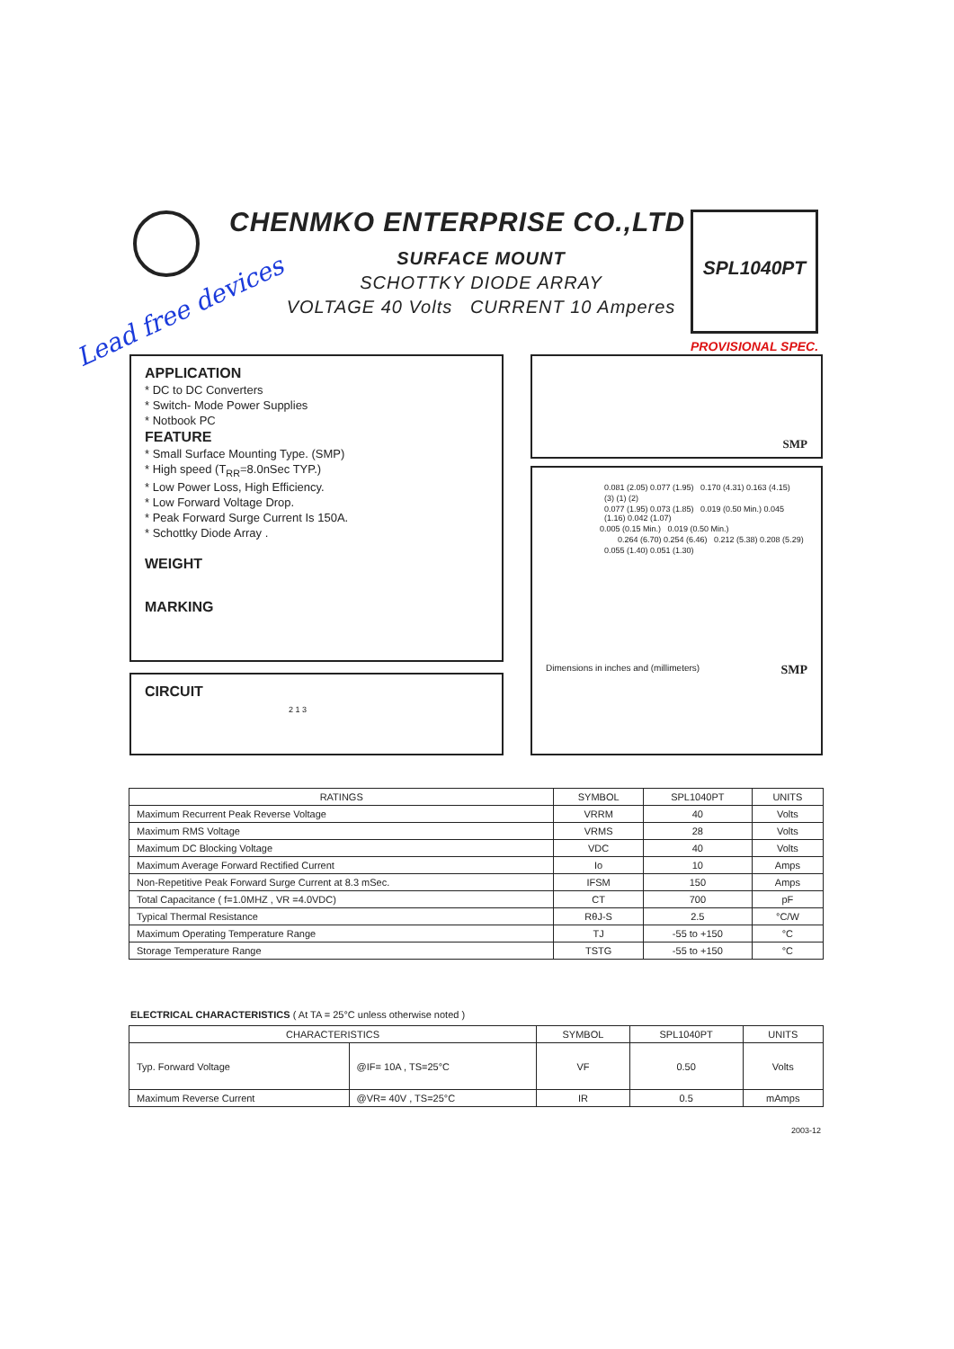CHENMKO ENTERPRISE CO.,LTD
SURFACE MOUNT
SCHOTTKY DIODE ARRAY
VOLTAGE 40 Volts CURRENT 10 Amperes
Lead free devices
SPL1040PT
PROVISIONAL SPEC.
APPLICATION
* DC to DC Converters
* Switch- Mode Power Supplies
* Notbook PC
FEATURE
* Small Surface Mounting Type. (SMP)
* High speed (T<sub>RR</sub>=8.0nSec TYP.)
* Low Power Loss, High Efficiency.
* Low Forward Voltage Drop.
* Peak Forward Surge Current Is 150A.
* Schottky Diode Array .
WEIGHT
MARKING
CIRCUIT
2 1 3
SMP
0.081 (2.05) 0.077 (1.95) 0.170 (4.31) 0.163 (4.15)
(3) (1) (2)
0.077 (1.95) 0.073 (1.85) 0.019 (0.50 Min.) 0.045 (1.16) 0.042 (1.07)
0.005 (0.15 Min.) 0.019 (0.50 Min.)
0.264 (6.70) 0.254 (6.46) 0.212 (5.38) 0.208 (5.29)
0.055 (1.40) 0.051 (1.30)
Dimensions in inches and (millimeters) SMP
| RATINGS | SYMBOL | SPL1040PT | UNITS |
| --- | --- | --- | --- |
| Maximum Recurrent Peak Reverse Voltage | VRRM | 40 | Volts |
| Maximum RMS Voltage | VRMS | 28 | Volts |
| Maximum DC Blocking Voltage | VDC | 40 | Volts |
| Maximum Average Forward Rectified Current | Io | 10 | Amps |
| Non-Repetitive Peak Forward Surge Current at 8.3 mSec. | IFSM | 150 | Amps |
| Total Capacitance ( f=1.0MHZ , VR =4.0VDC) | CT | 700 | pF |
| Typical Thermal Resistance | RθJ-S | 2.5 | °C/W |
| Maximum Operating Temperature Range | TJ | -55 to +150 | °C |
| Storage Temperature Range | TSTG | -55 to +150 | °C |
ELECTRICAL CHARACTERISTICS ( At TA = 25°C unless otherwise noted )
| CHARACTERISTICS | | SYMBOL | SPL1040PT | UNITS |
| --- | --- | --- | --- | --- |
| Typ. Forward Voltage | @IF= 10A , TS=25°C | VF | 0.50 | Volts |
| Maximum Reverse Current | @VR= 40V , TS=25°C | IR | 0.5 | mAmps |
2003-12